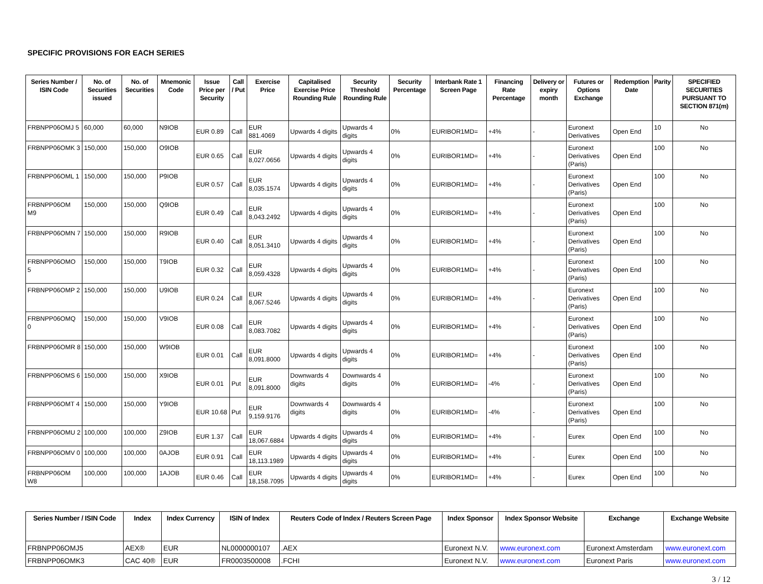SPECIFIC PROVISIONS FOR EACH SERIES
| Series Number / ISIN Code | No. of Securities issued | No. of Securities | Mnemonic Code | Issue Price per Security | Call / Put | Exercise Price | Capitalised Exercise Price Rounding Rule | Security Threshold Rounding Rule | Security Percentage | Interbank Rate 1 Screen Page | Financing Rate Percentage | Delivery or expiry month | Futures or Options Exchange | Redemption Date | Parity | SPECIFIED SECURITIES PURSUANT TO SECTION 871(m) |
| --- | --- | --- | --- | --- | --- | --- | --- | --- | --- | --- | --- | --- | --- | --- | --- | --- |
| FRBNPP06OMJ 5 | 60,000 | 60,000 | N9IOB | EUR 0.89 | Call | EUR 881.4069 | Upwards 4 digits | Upwards 4 digits | 0% | EURIBOR1MD= | +4% | - | Euronext Derivatives | Open End | 10 | No |
| FRBNPP06OMK 3 | 150,000 | 150,000 | O9IOB | EUR 0.65 | Call | EUR 8,027.0656 | Upwards 4 digits | Upwards 4 digits | 0% | EURIBOR1MD= | +4% | - | Euronext Derivatives (Paris) | Open End | 100 | No |
| FRBNPP06OML 1 | 150,000 | 150,000 | P9IOB | EUR 0.57 | Call | EUR 8,035.1574 | Upwards 4 digits | Upwards 4 digits | 0% | EURIBOR1MD= | +4% | - | Euronext Derivatives (Paris) | Open End | 100 | No |
| FRBNPP06OM M9 | 150,000 | 150,000 | Q9IOB | EUR 0.49 | Call | EUR 8,043.2492 | Upwards 4 digits | Upwards 4 digits | 0% | EURIBOR1MD= | +4% | - | Euronext Derivatives (Paris) | Open End | 100 | No |
| FRBNPP06OMN 7 | 150,000 | 150,000 | R9IOB | EUR 0.40 | Call | EUR 8,051.3410 | Upwards 4 digits | Upwards 4 digits | 0% | EURIBOR1MD= | +4% | - | Euronext Derivatives (Paris) | Open End | 100 | No |
| FRBNPP06OMO 5 | 150,000 | 150,000 | T9IOB | EUR 0.32 | Call | EUR 8,059.4328 | Upwards 4 digits | Upwards 4 digits | 0% | EURIBOR1MD= | +4% | - | Euronext Derivatives (Paris) | Open End | 100 | No |
| FRBNPP06OMP 2 | 150,000 | 150,000 | U9IOB | EUR 0.24 | Call | EUR 8,067.5246 | Upwards 4 digits | Upwards 4 digits | 0% | EURIBOR1MD= | +4% | - | Euronext Derivatives (Paris) | Open End | 100 | No |
| FRBNPP06OMQ 0 | 150,000 | 150,000 | V9IOB | EUR 0.08 | Call | EUR 8,083.7082 | Upwards 4 digits | Upwards 4 digits | 0% | EURIBOR1MD= | +4% | - | Euronext Derivatives (Paris) | Open End | 100 | No |
| FRBNPP06OMR 8 | 150,000 | 150,000 | W9IOB | EUR 0.01 | Call | EUR 8,091.8000 | Upwards 4 digits | Upwards 4 digits | 0% | EURIBOR1MD= | +4% | - | Euronext Derivatives (Paris) | Open End | 100 | No |
| FRBNPP06OMS 6 | 150,000 | 150,000 | X9IOB | EUR 0.01 | Put | EUR 8,091.8000 | Downwards 4 digits | Downwards 4 digits | 0% | EURIBOR1MD= | -4% | - | Euronext Derivatives (Paris) | Open End | 100 | No |
| FRBNPP06OMT 4 | 150,000 | 150,000 | Y9IOB | EUR 10.68 | Put | EUR 9,159.9176 | Downwards 4 digits | Downwards 4 digits | 0% | EURIBOR1MD= | -4% | - | Euronext Derivatives (Paris) | Open End | 100 | No |
| FRBNPP06OMU 2 | 100,000 | 100,000 | Z9IOB | EUR 1.37 | Call | EUR 18,067.6884 | Upwards 4 digits | Upwards 4 digits | 0% | EURIBOR1MD= | +4% | - | Eurex | Open End | 100 | No |
| FRBNPP06OMV 0 | 100,000 | 100,000 | 0AJOB | EUR 0.91 | Call | EUR 18,113.1989 | Upwards 4 digits | Upwards 4 digits | 0% | EURIBOR1MD= | +4% | - | Eurex | Open End | 100 | No |
| FRBNPP06OM W8 | 100,000 | 100,000 | 1AJOB | EUR 0.46 | Call | EUR 18,158.7095 | Upwards 4 digits | Upwards 4 digits | 0% | EURIBOR1MD= | +4% | - | Eurex | Open End | 100 | No |
| Series Number / ISIN Code | Index | Index Currency | ISIN of Index | Reuters Code of Index / Reuters Screen Page | Index Sponsor | Index Sponsor Website | Exchange | Exchange Website |
| --- | --- | --- | --- | --- | --- | --- | --- | --- |
| FRBNPP06OMJ5 | AEX® | EUR | NL0000000107 | .AEX | Euronext N.V. | www.euronext.com | Euronext Amsterdam | www.euronext.com |
| FRBNPP06OMK3 | CAC 40® | EUR | FR0003500008 | .FCHI | Euronext N.V. | www.euronext.com | Euronext Paris | www.euronext.com |
3 / 12